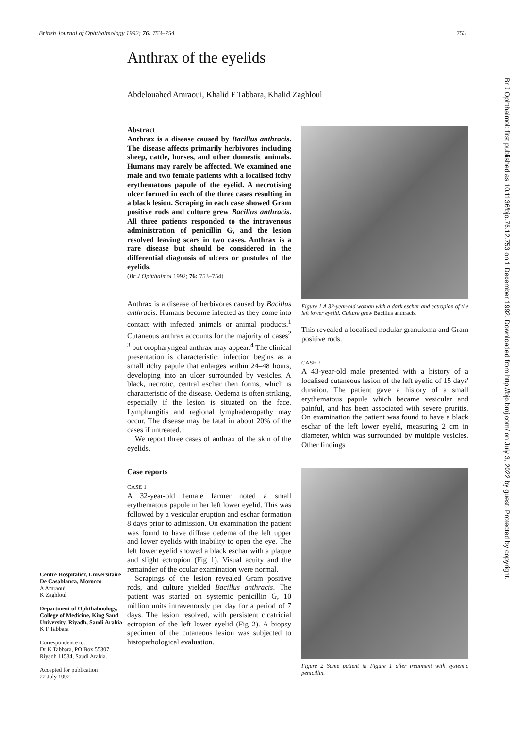British Journal of Ophthalmology 1992; 76: 753–754 753
Anthrax of the eyelids
Abdelouahed Amraoui, Khalid F Tabbara, Khalid Zaghloul
Br J Ophthalmol: first published as 10.1136/bjo.76.12.753 on 1 December 1992. Downloaded from http://bjo.bmj.com/ on July 3, 2022 by guest. Protected by copyright.
Abstract
Anthrax is a disease caused by Bacillus anthracis. The disease affects primarily herbivores including sheep, cattle, horses, and other domestic animals. Humans may rarely be affected. We examined one male and two female patients with a localised itchy erythematous papule of the eyelid. A necrotising ulcer formed in each of the three cases resulting in a black lesion. Scraping in each case showed Gram positive rods and culture grew Bacillus anthracis. All three patients responded to the intravenous administration of penicillin G, and the lesion resolved leaving scars in two cases. Anthrax is a rare disease but should be considered in the differential diagnosis of ulcers or pustules of the eyelids.
(Br J Ophthalmol 1992; 76: 753–754)
Anthrax is a disease of herbivores caused by Bacillus anthracis. Humans become infected as they come into contact with infected animals or animal products.<sup>1</sup> Cutaneous anthrax accounts for the majority of cases<sup>2 3</sup> but oropharyngeal anthrax may appear.<sup>4</sup> The clinical presentation is characteristic: infection begins as a small itchy papule that enlarges within 24–48 hours, developing into an ulcer surrounded by vesicles. A black, necrotic, central eschar then forms, which is characteristic of the disease. Oedema is often striking, especially if the lesion is situated on the face. Lymphangitis and regional lymphadenopathy may occur. The disease may be fatal in about 20% of the cases if untreated.
We report three cases of anthrax of the skin of the eyelids.
Case reports
CASE 1
A 32-year-old female farmer noted a small erythematous papule in her left lower eyelid. This was followed by a vesicular eruption and eschar formation 8 days prior to admission. On examination the patient was found to have diffuse oedema of the left upper and lower eyelids with inability to open the eye. The left lower eyelid showed a black eschar with a plaque and slight ectropion (Fig 1). Visual acuity and the remainder of the ocular examination were normal.
Scrapings of the lesion revealed Gram positive rods, and culture yielded Bacillus anthracis. The patient was started on systemic penicillin G, 10 million units intravenously per day for a period of 7 days. The lesion resolved, with persistent cicatricial ectropion of the left lower eyelid (Fig 2). A biopsy specimen of the cutaneous lesion was subjected to histopathological evaluation.
Figure 1 A 32-year-old woman with a dark eschar and ectropion of the left lower eyelid. Culture grew Bacillus anthracis.
This revealed a localised nodular granuloma and Gram positive rods.
CASE 2
A 43-year-old male presented with a history of a localised cutaneous lesion of the left eyelid of 15 days' duration. The patient gave a history of a small erythematous papule which became vesicular and painful, and has been associated with severe pruritis. On examination the patient was found to have a black eschar of the left lower eyelid, measuring 2 cm in diameter, which was surrounded by multiple vesicles. Other findings
Figure 2 Same patient in Figure 1 after treatment with systemic penicillin.
Centre Hospitalier, Universitaire De Casablanca, Morocco
A Amraoui
K Zaghloul
Department of Ophthalmology, College of Medicine, King Saud University, Riyadh, Saudi Arabia
K F Tabbara
Correspondence to:
Dr K Tabbara, PO Box 55307, Riyadh 11534, Saudi Arabia.
Accepted for publication
22 July 1992